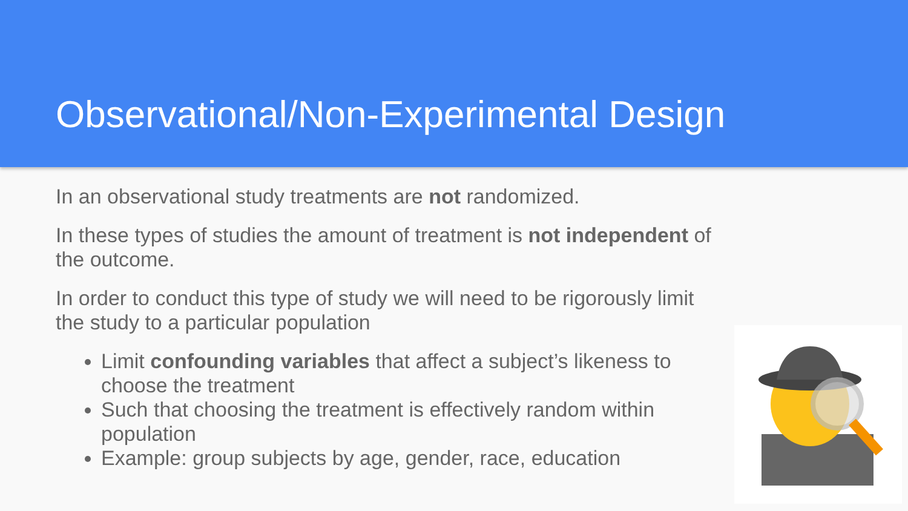Observational/Non-Experimental Design
In an observational study treatments are not randomized.
In these types of studies the amount of treatment is not independent of the outcome.
In order to conduct this type of study we will need to be rigorously limit the study to a particular population
Limit confounding variables that affect a subject’s likeness to choose the treatment
Such that choosing the treatment is effectively random within population
Example: group subjects by age, gender, race, education